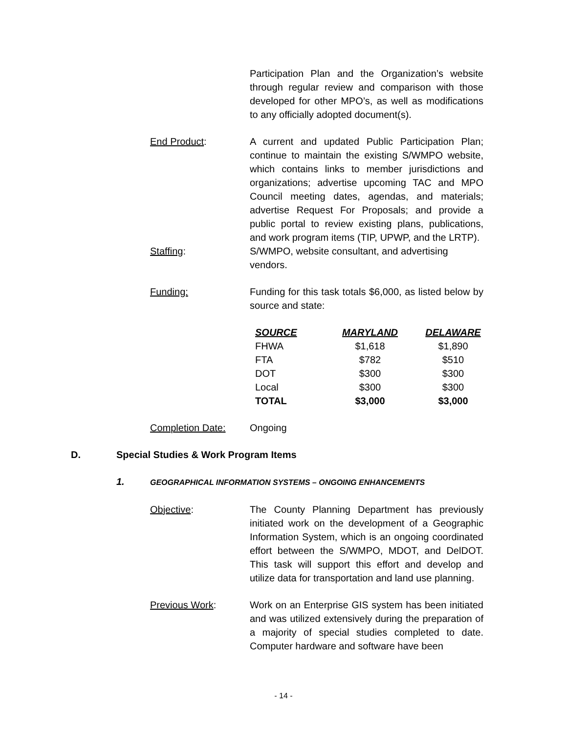Participation Plan and the Organization’s website through regular review and comparison with those developed for other MPO’s, as well as modifications to any officially adopted document(s).
End Product: A current and updated Public Participation Plan; continue to maintain the existing S/WMPO website, which contains links to member jurisdictions and organizations; advertise upcoming TAC and MPO Council meeting dates, agendas, and materials; advertise Request For Proposals; and provide a public portal to review existing plans, publications, and work program items (TIP, UPWP, and the LRTP).
Staffing: S/WMPO, website consultant, and advertising vendors.
Funding: Funding for this task totals $6,000, as listed below by source and state:
| SOURCE | MARYLAND | DELAWARE |
| --- | --- | --- |
| FHWA | $1,618 | $1,890 |
| FTA | $782 | $510 |
| DOT | $300 | $300 |
| Local | $300 | $300 |
| TOTAL | $3,000 | $3,000 |
Completion Date: Ongoing
D. Special Studies & Work Program Items
1. GEOGRAPHICAL INFORMATION SYSTEMS – ONGOING ENHANCEMENTS
Objective: The County Planning Department has previously initiated work on the development of a Geographic Information System, which is an ongoing coordinated effort between the S/WMPO, MDOT, and DelDOT. This task will support this effort and develop and utilize data for transportation and land use planning.
Previous Work: Work on an Enterprise GIS system has been initiated and was utilized extensively during the preparation of a majority of special studies completed to date. Computer hardware and software have been
- 14 -